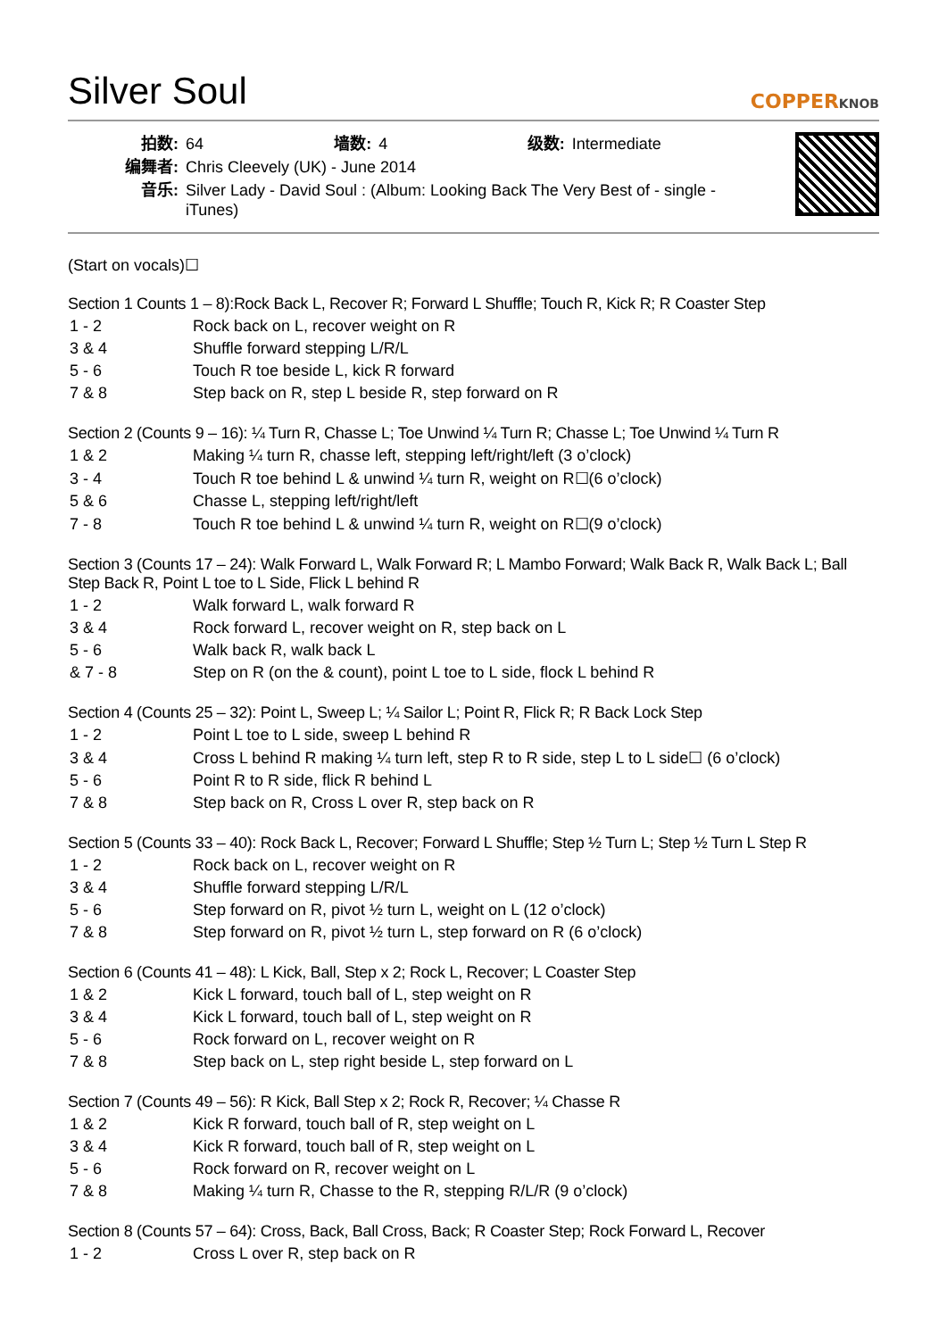Silver Soul
COPPERKNOB
| 拍数: | 64 | 墙数: | 4 | 级数: | Intermediate |
| 编舞者: | Chris Cleevely (UK) - June 2014 | | | | |
| 音乐: | Silver Lady - David Soul : (Album: Looking Back The Very Best of - single - iTunes) | | | | |
(Start on vocals)☐
Section 1 Counts 1 – 8):Rock Back L, Recover R; Forward L Shuffle; Touch R, Kick R; R Coaster Step
| 1 - 2 | Rock back on L, recover weight on R |
| 3 & 4 | Shuffle forward stepping L/R/L |
| 5 - 6 | Touch R toe beside L, kick R forward |
| 7 & 8 | Step back on R, step L beside R, step forward on R |
Section 2 (Counts 9 – 16): ¼ Turn R, Chasse L; Toe Unwind ¼ Turn R; Chasse L; Toe Unwind ¼ Turn R
| 1 & 2 | Making ¼ turn R, chasse left, stepping left/right/left (3 o’clock) |
| 3 - 4 | Touch R toe behind L & unwind ¼ turn R, weight on R☐(6 o’clock) |
| 5 & 6 | Chasse L, stepping left/right/left |
| 7 - 8 | Touch R toe behind L & unwind ¼ turn R, weight on R☐(9 o’clock) |
Section 3 (Counts 17 – 24): Walk Forward L, Walk Forward R; L Mambo Forward; Walk Back R, Walk Back L; Ball Step Back R, Point L toe to L Side, Flick L behind R
| 1 - 2 | Walk forward L, walk forward R |
| 3 & 4 | Rock forward L, recover weight on R, step back on L |
| 5 - 6 | Walk back R, walk back L |
| & 7 - 8 | Step on R (on the & count), point L toe to L side, flock L behind R |
Section 4 (Counts 25 – 32): Point L, Sweep L; ¼ Sailor L; Point R, Flick R; R Back Lock Step
| 1 - 2 | Point L toe to L side, sweep L behind R |
| 3 & 4 | Cross L behind R making ¼ turn left, step R to R side, step L to L side☐ (6 o’clock) |
| 5 - 6 | Point R to R side, flick R behind L |
| 7 & 8 | Step back on R, Cross L over R, step back on R |
Section 5 (Counts 33 – 40): Rock Back L, Recover; Forward L Shuffle; Step ½ Turn L; Step ½ Turn L Step R
| 1 - 2 | Rock back on L, recover weight on R |
| 3 & 4 | Shuffle forward stepping L/R/L |
| 5 - 6 | Step forward on R, pivot ½ turn L, weight on L (12 o’clock) |
| 7 & 8 | Step forward on R, pivot ½ turn L, step forward on R (6 o’clock) |
Section 6 (Counts 41 – 48): L Kick, Ball, Step x 2; Rock L, Recover; L Coaster Step
| 1 & 2 | Kick L forward, touch ball of L, step weight on R |
| 3 & 4 | Kick L forward, touch ball of L, step weight on R |
| 5 - 6 | Rock forward on L, recover weight on R |
| 7 & 8 | Step back on L, step right beside L, step forward on L |
Section 7 (Counts 49 – 56): R Kick, Ball Step x 2; Rock R, Recover; ¼ Chasse R
| 1 & 2 | Kick R forward, touch ball of R, step weight on L |
| 3 & 4 | Kick R forward, touch ball of R, step weight on L |
| 5 - 6 | Rock forward on R, recover weight on L |
| 7 & 8 | Making ¼ turn R, Chasse to the R, stepping R/L/R (9 o’clock) |
Section 8 (Counts 57 – 64): Cross, Back, Ball Cross, Back; R Coaster Step; Rock Forward L, Recover
| 1 - 2 | Cross L over R, step back on R |